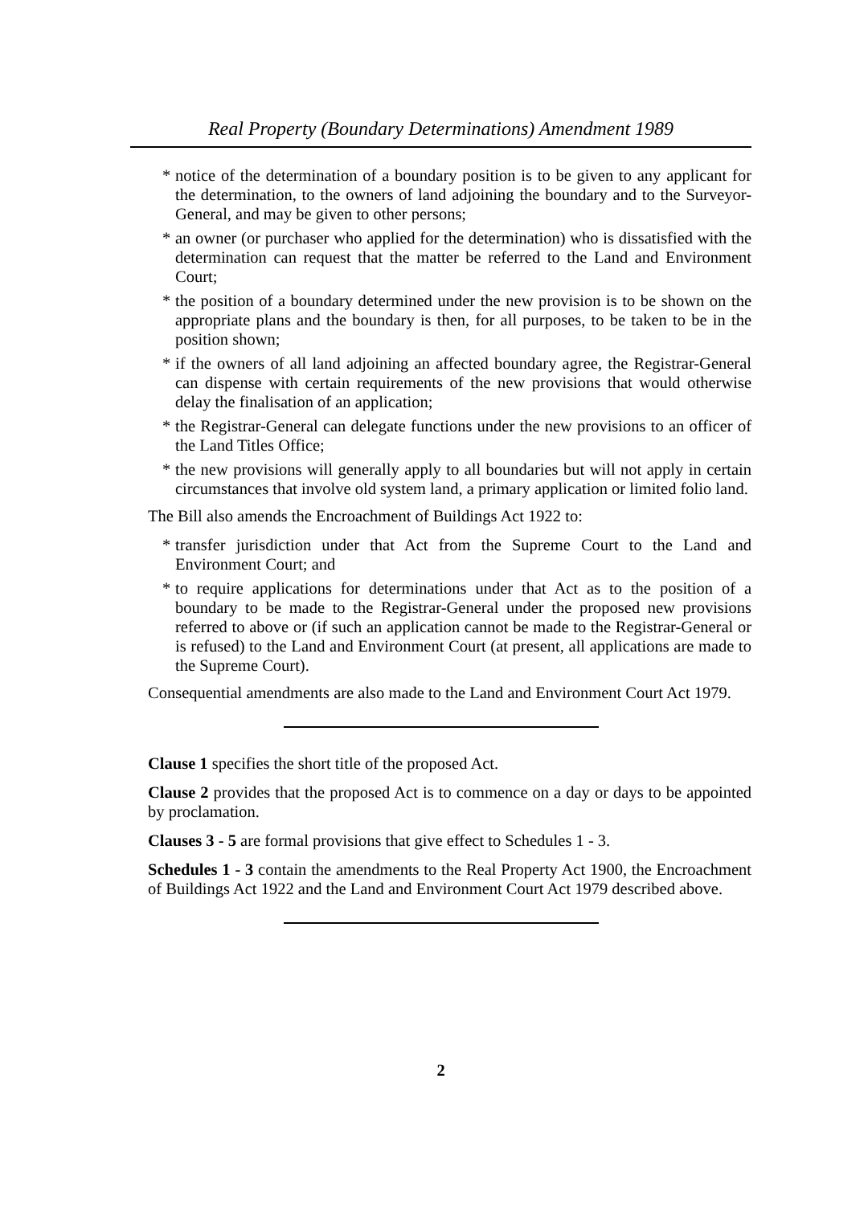Real Property (Boundary Determinations) Amendment 1989
* notice of the determination of a boundary position is to be given to any applicant for the determination, to the owners of land adjoining the boundary and to the Surveyor-General, and may be given to other persons;
* an owner (or purchaser who applied for the determination) who is dissatisfied with the determination can request that the matter be referred to the Land and Environment Court;
* the position of a boundary determined under the new provision is to be shown on the appropriate plans and the boundary is then, for all purposes, to be taken to be in the position shown;
* if the owners of all land adjoining an affected boundary agree, the Registrar-General can dispense with certain requirements of the new provisions that would otherwise delay the finalisation of an application;
* the Registrar-General can delegate functions under the new provisions to an officer of the Land Titles Office;
* the new provisions will generally apply to all boundaries but will not apply in certain circumstances that involve old system land, a primary application or limited folio land.
The Bill also amends the Encroachment of Buildings Act 1922 to:
* transfer jurisdiction under that Act from the Supreme Court to the Land and Environment Court; and
* to require applications for determinations under that Act as to the position of a boundary to be made to the Registrar-General under the proposed new provisions referred to above or (if such an application cannot be made to the Registrar-General or is refused) to the Land and Environment Court (at present, all applications are made to the Supreme Court).
Consequential amendments are also made to the Land and Environment Court Act 1979.
Clause 1 specifies the short title of the proposed Act.
Clause 2 provides that the proposed Act is to commence on a day or days to be appointed by proclamation.
Clauses 3 - 5 are formal provisions that give effect to Schedules 1 - 3.
Schedules 1 - 3 contain the amendments to the Real Property Act 1900, the Encroachment of Buildings Act 1922 and the Land and Environment Court Act 1979 described above.
2